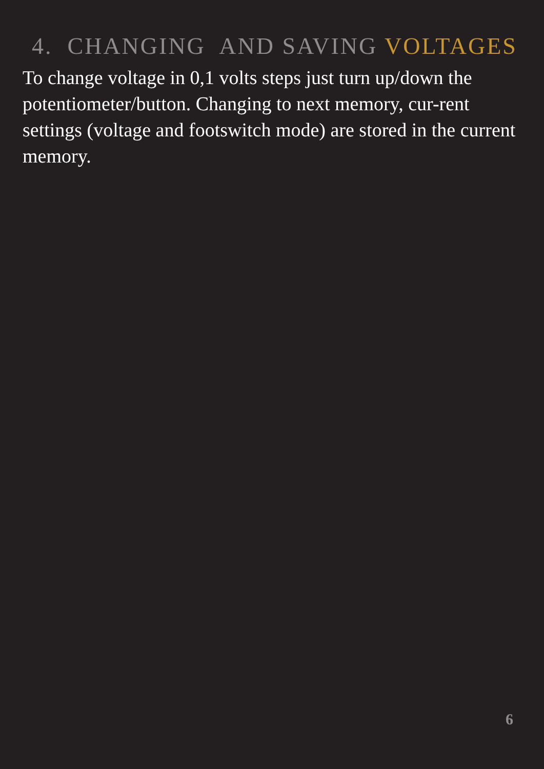4. CHANGING AND SAVING VOLTAGES
To change voltage in 0,1 volts steps just turn up/down the potentiometer/button. Changing to next memory, cur-rent settings (voltage and footswitch mode) are stored in the current memory.
6